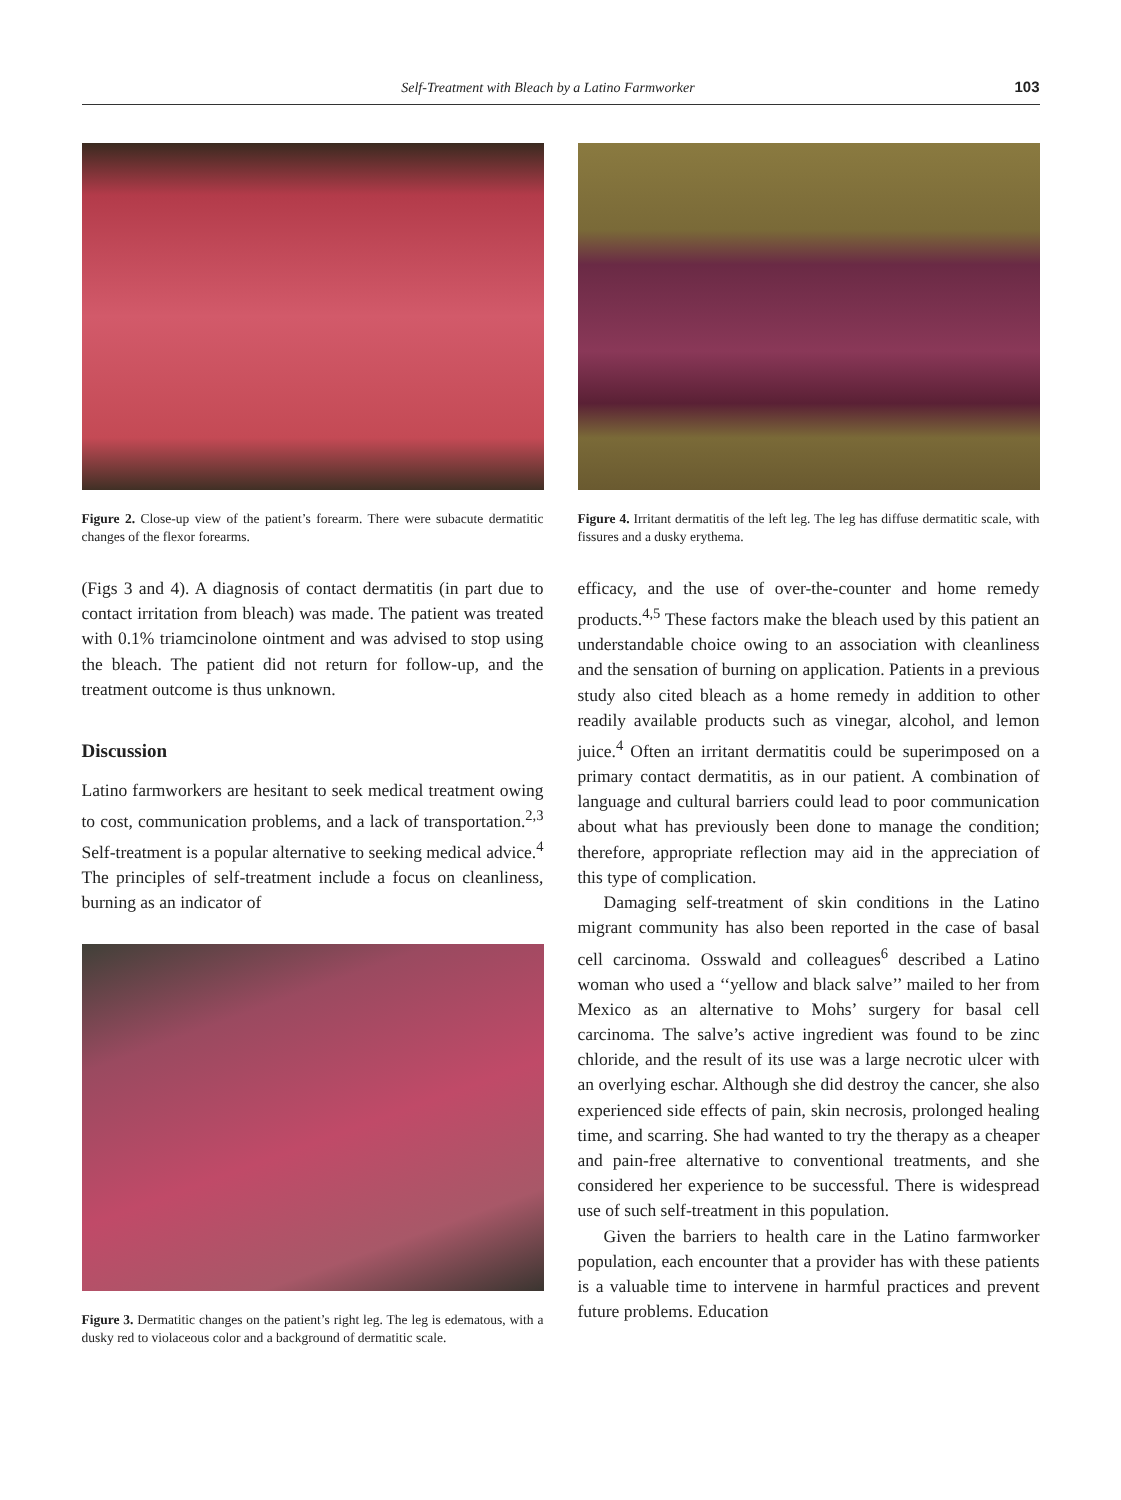Self-Treatment with Bleach by a Latino Farmworker 103
Figure 2. Close-up view of the patient’s forearm. There were subacute dermatitic changes of the flexor forearms.
(Figs 3 and 4). A diagnosis of contact dermatitis (in part due to contact irritation from bleach) was made. The patient was treated with 0.1% triamcinolone ointment and was advised to stop using the bleach. The patient did not return for follow-up, and the treatment outcome is thus unknown.
Discussion
Latino farmworkers are hesitant to seek medical treatment owing to cost, communication problems, and a lack of transportation.<sup>2,3</sup> Self-treatment is a popular alternative to seeking medical advice.<sup>4</sup> The principles of self-treatment include a focus on cleanliness, burning as an indicator of
Figure 3. Dermatitic changes on the patient’s right leg. The leg is edematous, with a dusky red to violaceous color and a background of dermatitic scale.
Figure 4. Irritant dermatitis of the left leg. The leg has diffuse dermatitic scale, with fissures and a dusky erythema.
efficacy, and the use of over-the-counter and home remedy products.<sup>4,5</sup> These factors make the bleach used by this patient an understandable choice owing to an association with cleanliness and the sensation of burning on application. Patients in a previous study also cited bleach as a home remedy in addition to other readily available products such as vinegar, alcohol, and lemon juice.<sup>4</sup> Often an irritant dermatitis could be superimposed on a primary contact dermatitis, as in our patient. A combination of language and cultural barriers could lead to poor communication about what has previously been done to manage the condition; therefore, appropriate reflection may aid in the appreciation of this type of complication.
Damaging self-treatment of skin conditions in the Latino migrant community has also been reported in the case of basal cell carcinoma. Osswald and colleagues<sup>6</sup> described a Latino woman who used a ‘‘yellow and black salve’’ mailed to her from Mexico as an alternative to Mohs’ surgery for basal cell carcinoma. The salve’s active ingredient was found to be zinc chloride, and the result of its use was a large necrotic ulcer with an overlying eschar. Although she did destroy the cancer, she also experienced side effects of pain, skin necrosis, prolonged healing time, and scarring. She had wanted to try the therapy as a cheaper and pain-free alternative to conventional treatments, and she considered her experience to be successful. There is widespread use of such self-treatment in this population.
Given the barriers to health care in the Latino farmworker population, each encounter that a provider has with these patients is a valuable time to intervene in harmful practices and prevent future problems. Education